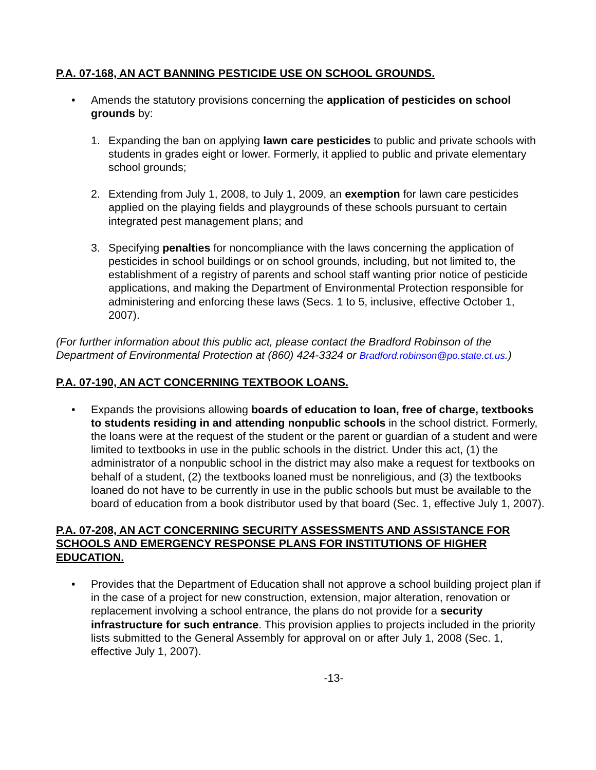P.A. 07-168, AN ACT BANNING PESTICIDE USE ON SCHOOL GROUNDS.
• Amends the statutory provisions concerning the application of pesticides on school grounds by:
1. Expanding the ban on applying lawn care pesticides to public and private schools with students in grades eight or lower. Formerly, it applied to public and private elementary school grounds;
2. Extending from July 1, 2008, to July 1, 2009, an exemption for lawn care pesticides applied on the playing fields and playgrounds of these schools pursuant to certain integrated pest management plans; and
3. Specifying penalties for noncompliance with the laws concerning the application of pesticides in school buildings or on school grounds, including, but not limited to, the establishment of a registry of parents and school staff wanting prior notice of pesticide applications, and making the Department of Environmental Protection responsible for administering and enforcing these laws (Secs. 1 to 5, inclusive, effective October 1, 2007).
(For further information about this public act, please contact the Bradford Robinson of the Department of Environmental Protection at (860) 424-3324 or Bradford.robinson@po.state.ct.us.)
P.A. 07-190, AN ACT CONCERNING TEXTBOOK LOANS.
• Expands the provisions allowing boards of education to loan, free of charge, textbooks to students residing in and attending nonpublic schools in the school district. Formerly, the loans were at the request of the student or the parent or guardian of a student and were limited to textbooks in use in the public schools in the district. Under this act, (1) the administrator of a nonpublic school in the district may also make a request for textbooks on behalf of a student, (2) the textbooks loaned must be nonreligious, and (3) the textbooks loaned do not have to be currently in use in the public schools but must be available to the board of education from a book distributor used by that board (Sec. 1, effective July 1, 2007).
P.A. 07-208, AN ACT CONCERNING SECURITY ASSESSMENTS AND ASSISTANCE FOR SCHOOLS AND EMERGENCY RESPONSE PLANS FOR INSTITUTIONS OF HIGHER EDUCATION.
• Provides that the Department of Education shall not approve a school building project plan if in the case of a project for new construction, extension, major alteration, renovation or replacement involving a school entrance, the plans do not provide for a security infrastructure for such entrance. This provision applies to projects included in the priority lists submitted to the General Assembly for approval on or after July 1, 2008 (Sec. 1, effective July 1, 2007).
-13-